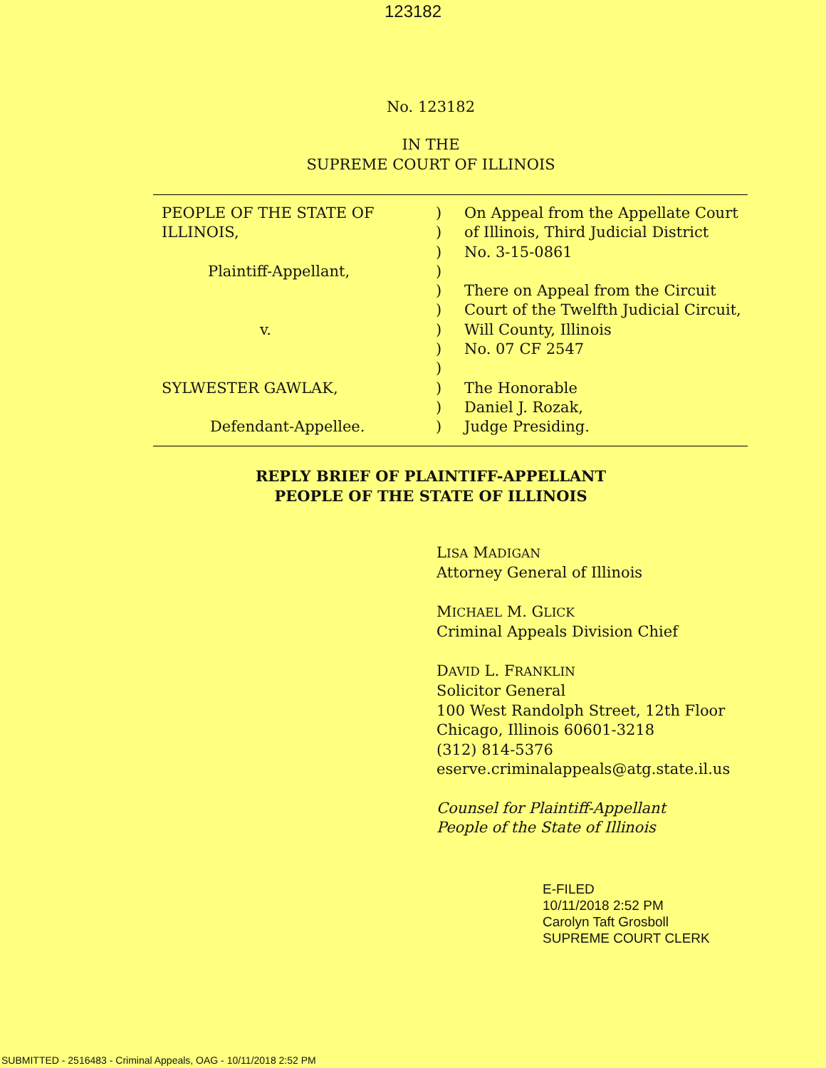123182
No. 123182
IN THE
SUPREME COURT OF ILLINOIS
| PEOPLE OF THE STATE OF | ) | On Appeal from the Appellate Court |
| ILLINOIS, | ) | of Illinois, Third Judicial District |
| | ) | No. 3-15-0861 |
| Plaintiff-Appellant, | ) | |
| | ) | There on Appeal from the Circuit |
| | ) | Court of the Twelfth Judicial Circuit, |
| v. | ) | Will County, Illinois |
| | ) | No. 07 CF 2547 |
| | ) | |
| SYLWESTER GAWLAK, | ) | The Honorable |
| | ) | Daniel J. Rozak, |
| Defendant-Appellee. | ) | Judge Presiding. |
REPLY BRIEF OF PLAINTIFF-APPELLANT
PEOPLE OF THE STATE OF ILLINOIS
LISA MADIGAN
Attorney General of Illinois
MICHAEL M. GLICK
Criminal Appeals Division Chief
DAVID L. FRANKLIN
Solicitor General
100 West Randolph Street, 12th Floor
Chicago, Illinois 60601-3218
(312) 814-5376
eserve.criminalappeals@atg.state.il.us
Counsel for Plaintiff-Appellant
People of the State of Illinois
E-FILED
10/11/2018 2:52 PM
Carolyn Taft Grosboll
SUPREME COURT CLERK
SUBMITTED - 2516483 - Criminal Appeals, OAG - 10/11/2018 2:52 PM